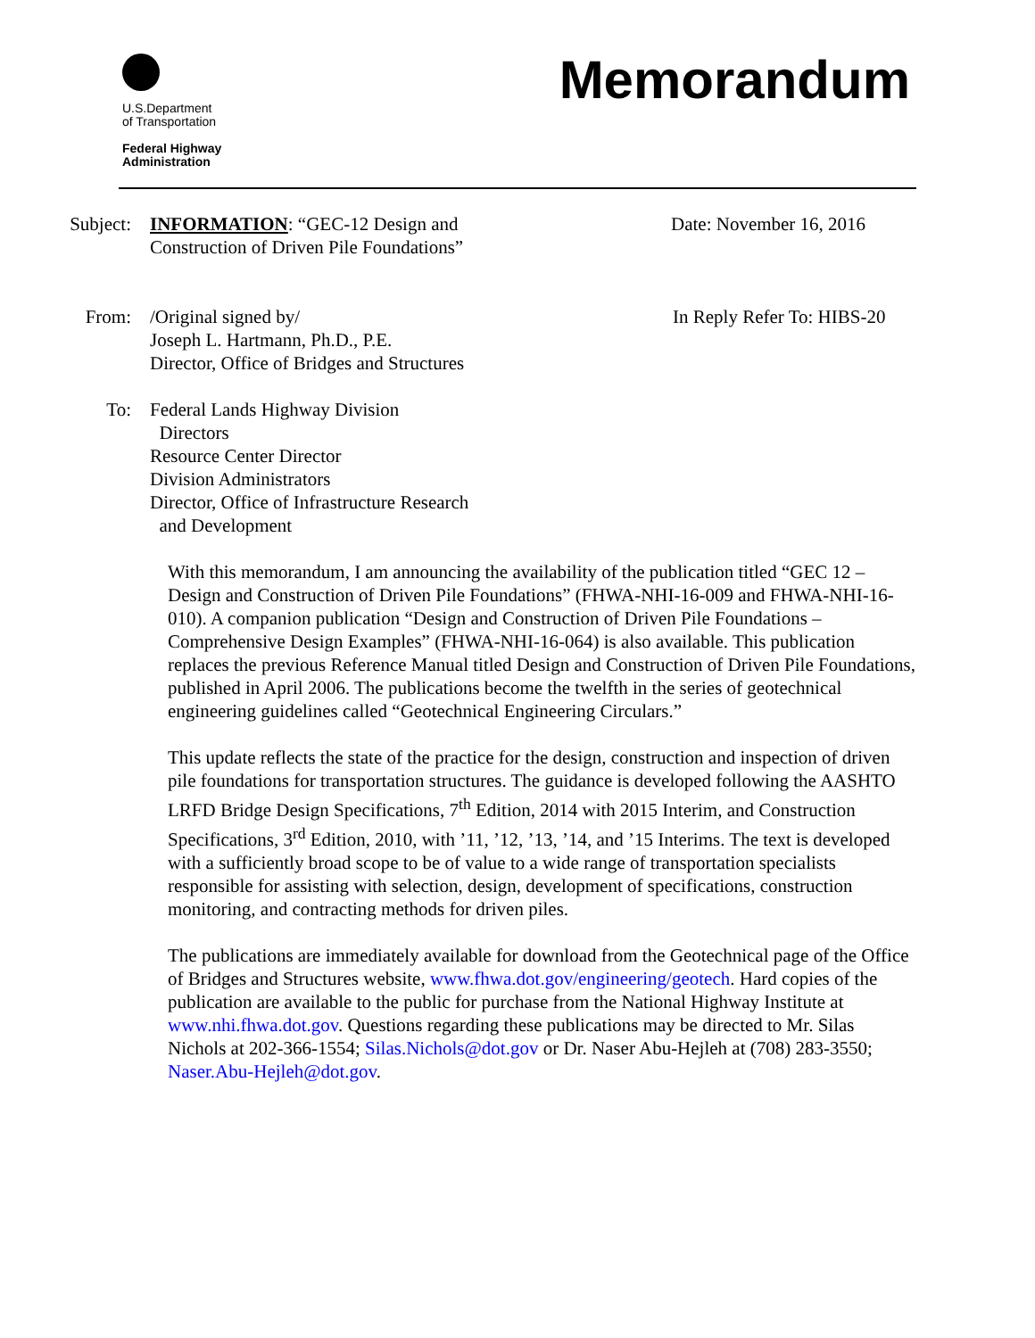U.S.Department
of Transportation
Federal Highway
Administration
Memorandum
Subject: INFORMATION: “GEC-12 Design and
Construction of Driven Pile Foundations”
Date: November 16, 2016
From: /Original signed by/
Joseph L. Hartmann, Ph.D., P.E.
Director, Office of Bridges and Structures
In Reply Refer To: HIBS-20
To: Federal Lands Highway Division
Directors
Resource Center Director
Division Administrators
Director, Office of Infrastructure Research
and Development
With this memorandum, I am announcing the availability of the publication titled “GEC 12 – Design and Construction of Driven Pile Foundations” (FHWA-NHI-16-009 and FHWA-NHI-16-010). A companion publication “Design and Construction of Driven Pile Foundations – Comprehensive Design Examples” (FHWA-NHI-16-064) is also available. This publication replaces the previous Reference Manual titled Design and Construction of Driven Pile Foundations, published in April 2006. The publications become the twelfth in the series of geotechnical engineering guidelines called “Geotechnical Engineering Circulars.”
This update reflects the state of the practice for the design, construction and inspection of driven pile foundations for transportation structures. The guidance is developed following the AASHTO LRFD Bridge Design Specifications, 7<sup>th</sup> Edition, 2014 with 2015 Interim, and Construction Specifications, 3<sup>rd</sup> Edition, 2010, with ’11, ’12, ’13, ’14, and ’15 Interims. The text is developed with a sufficiently broad scope to be of value to a wide range of transportation specialists responsible for assisting with selection, design, development of specifications, construction monitoring, and contracting methods for driven piles.
The publications are immediately available for download from the Geotechnical page of the Office of Bridges and Structures website, www.fhwa.dot.gov/engineering/geotech. Hard copies of the publication are available to the public for purchase from the National Highway Institute at www.nhi.fhwa.dot.gov. Questions regarding these publications may be directed to Mr. Silas Nichols at 202-366-1554; Silas.Nichols@dot.gov or Dr. Naser Abu-Hejleh at (708) 283-3550; Naser.Abu-Hejleh@dot.gov.